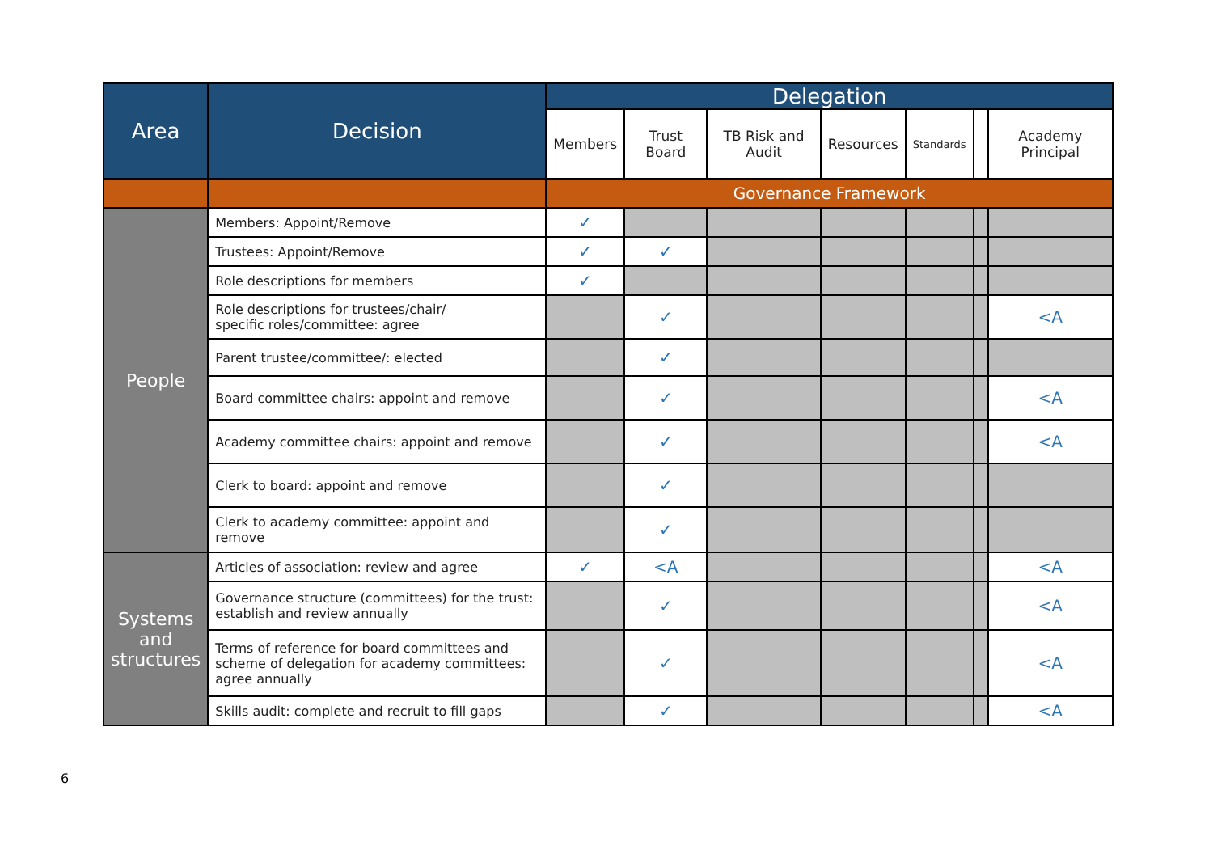| Area | Decision | Delegation | | | | | | |
| --- | --- | --- | --- | --- | --- | --- | --- | --- |
| | | Members | Trust Board | TB Risk and Audit | Resources | Standards | | Academy Principal |
| | | Governance Framework | | | | | | |
| People | Members: Appoint/Remove | ✓ | | | | | | |
| | Trustees: Appoint/Remove | ✓ | ✓ | | | | | |
| | Role descriptions for members | ✓ | | | | | | |
| | Role descriptions for trustees/chair/ specific roles/committee: agree | | ✓ | | | | | <A |
| | Parent trustee/committee/: elected | | ✓ | | | | | |
| | Board committee chairs: appoint and remove | | ✓ | | | | | <A |
| | Academy committee chairs: appoint and remove | | ✓ | | | | | <A |
| | Clerk to board: appoint and remove | | ✓ | | | | | |
| | Clerk to academy committee: appoint and remove | | ✓ | | | | | |
| Systems and structures | Articles of association: review and agree | ✓ | <A | | | | | <A |
| | Governance structure (committees) for the trust: establish and review annually | | ✓ | | | | | <A |
| | Terms of reference for board committees and scheme of delegation for academy committees: agree annually | | ✓ | | | | | <A |
| | Skills audit: complete and recruit to fill gaps | | ✓ | | | | | <A |
6